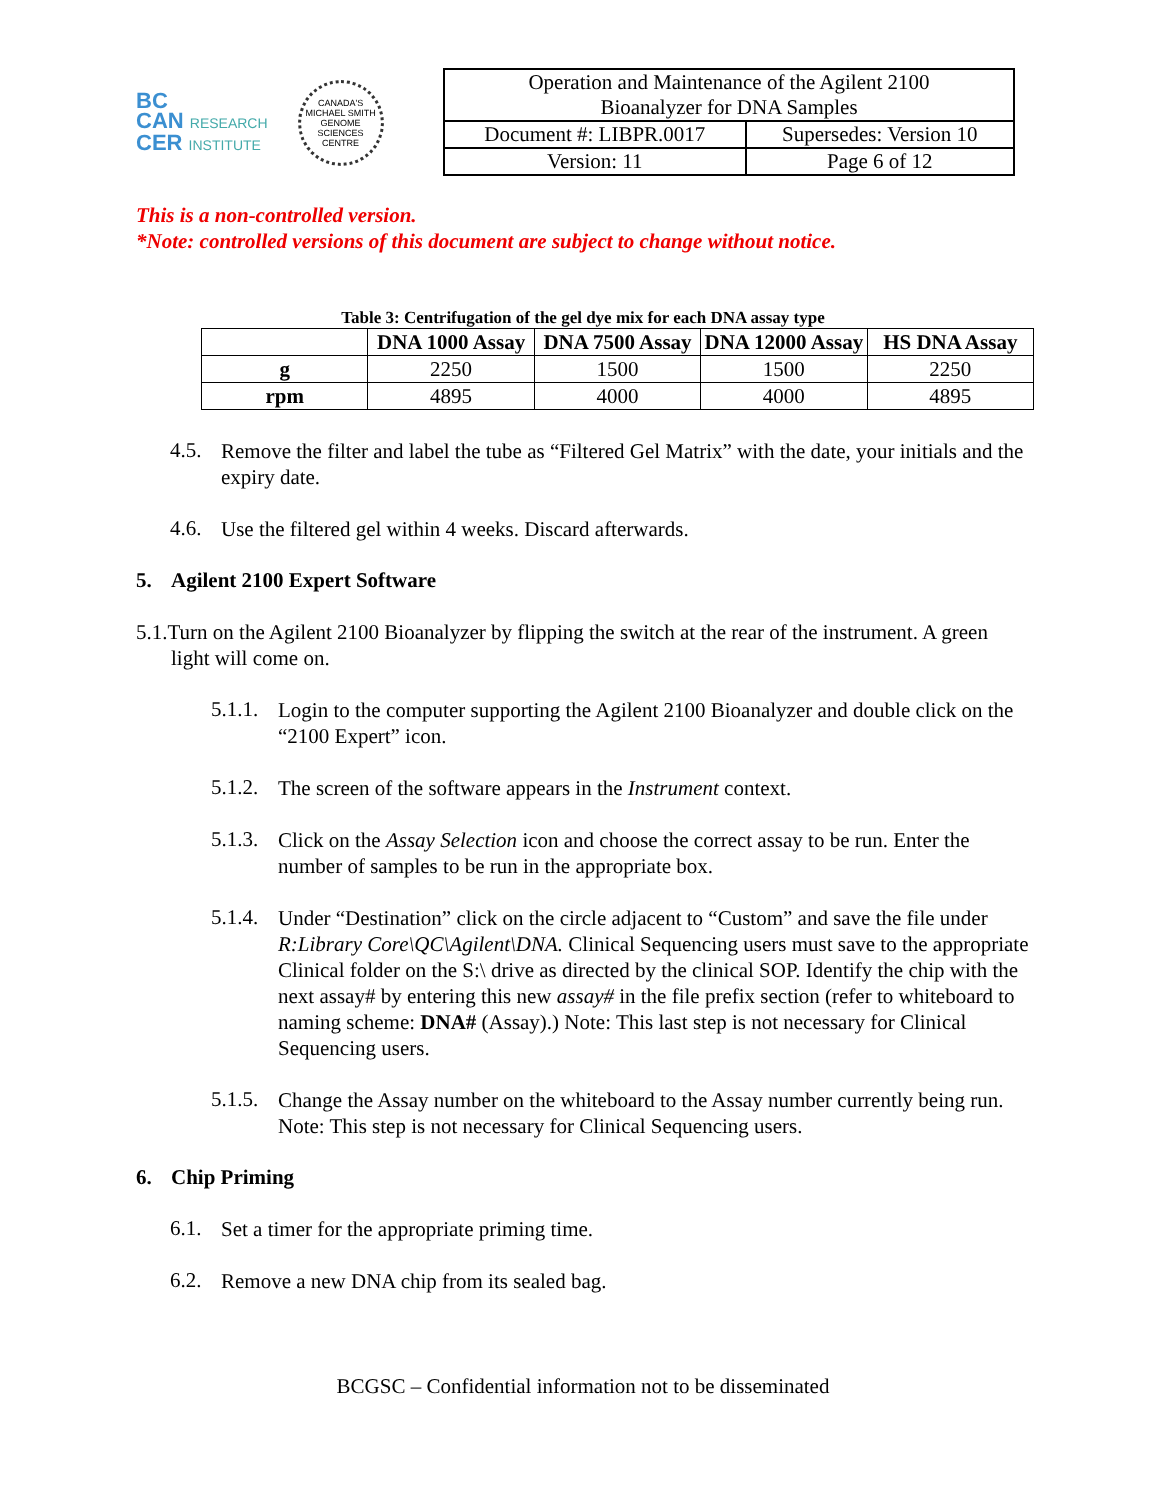BC
CAN RESEARCH
CER INSTITUTE
CANADA'S MICHAEL SMITH GENOME SCIENCES CENTRE
| Operation and Maintenance of the Agilent 2100 Bioanalyzer for DNA Samples | |
| Document #: LIBPR.0017 | Supersedes: Version 10 |
| Version: 11 | Page 6 of 12 |
This is a non-controlled version.
*Note: controlled versions of this document are subject to change without notice.
Table 3: Centrifugation of the gel dye mix for each DNA assay type
| | DNA 1000 Assay | DNA 7500 Assay | DNA 12000 Assay | HS DNA Assay |
| --- | --- | --- | --- | --- |
| g | 2250 | 1500 | 1500 | 2250 |
| rpm | 4895 | 4000 | 4000 | 4895 |
4.5.
Remove the filter and label the tube as “Filtered Gel Matrix” with the date, your initials and the expiry date.
4.6.
Use the filtered gel within 4 weeks. Discard afterwards.
5. Agilent 2100 Expert Software
5.1.Turn on the Agilent 2100 Bioanalyzer by flipping the switch at the rear of the instrument. A green light will come on.
5.1.1.
Login to the computer supporting the Agilent 2100 Bioanalyzer and double click on the “2100 Expert” icon.
5.1.2.
The screen of the software appears in the Instrument context.
5.1.3.
Click on the Assay Selection icon and choose the correct assay to be run. Enter the number of samples to be run in the appropriate box.
5.1.4.
Under “Destination” click on the circle adjacent to “Custom” and save the file under R:Library Core\QC\Agilent\DNA. Clinical Sequencing users must save to the appropriate Clinical folder on the S:\ drive as directed by the clinical SOP. Identify the chip with the next assay# by entering this new assay# in the file prefix section (refer to whiteboard to naming scheme: DNA# (Assay).) Note: This last step is not necessary for Clinical Sequencing users.
5.1.5.
Change the Assay number on the whiteboard to the Assay number currently being run. Note: This step is not necessary for Clinical Sequencing users.
6. Chip Priming
6.1.
Set a timer for the appropriate priming time.
6.2.
Remove a new DNA chip from its sealed bag.
BCGSC – Confidential information not to be disseminated